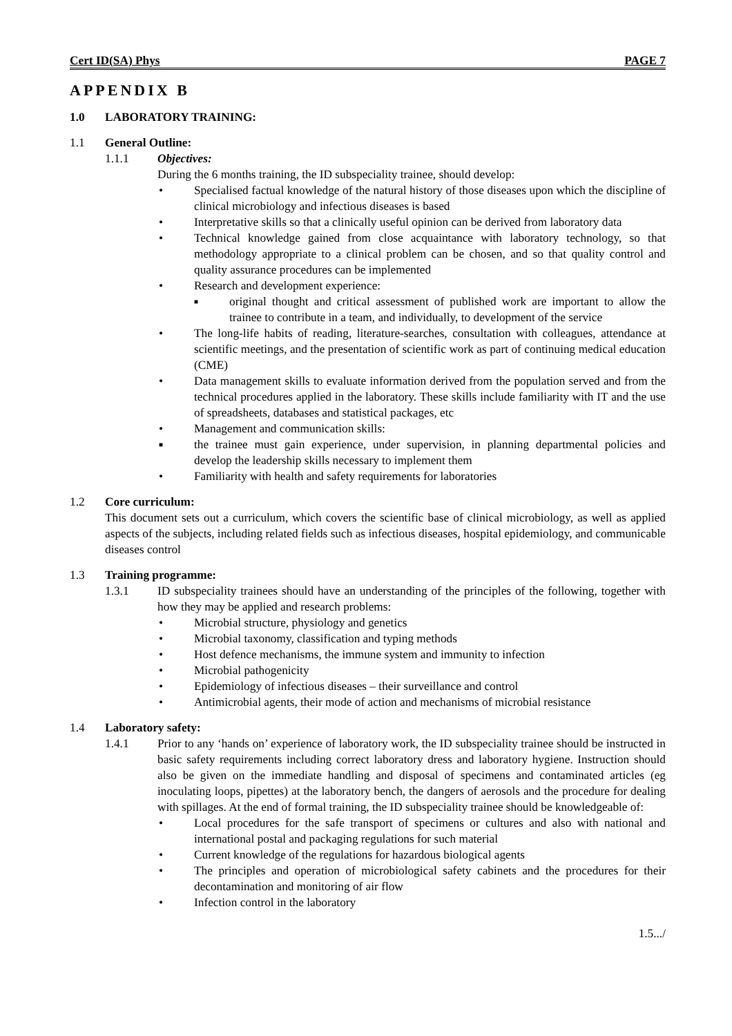Cert ID(SA) Phys PAGE 7
APPENDIX B
1.0 LABORATORY TRAINING:
1.1 General Outline:
1.1.1 Objectives:
During the 6 months training, the ID subspeciality trainee, should develop:
• Specialised factual knowledge of the natural history of those diseases upon which the discipline of clinical microbiology and infectious diseases is based
• Interpretative skills so that a clinically useful opinion can be derived from laboratory data
• Technical knowledge gained from close acquaintance with laboratory technology, so that methodology appropriate to a clinical problem can be chosen, and so that quality control and quality assurance procedures can be implemented
• Research and development experience:
■
original thought and critical assessment of published work are important to allow the trainee to contribute in a team, and individually, to development of the service
• The long-life habits of reading, literature-searches, consultation with colleagues, attendance at scientific meetings, and the presentation of scientific work as part of continuing medical education (CME)
• Data management skills to evaluate information derived from the population served and from the technical procedures applied in the laboratory. These skills include familiarity with IT and the use of spreadsheets, databases and statistical packages, etc
• Management and communication skills:
■
the trainee must gain experience, under supervision, in planning departmental policies and develop the leadership skills necessary to implement them
• Familiarity with health and safety requirements for laboratories
1.2 Core curriculum:
This document sets out a curriculum, which covers the scientific base of clinical microbiology, as well as applied aspects of the subjects, including related fields such as infectious diseases, hospital epidemiology, and communicable diseases control
1.3 Training programme:
1.3.1 ID subspeciality trainees should have an understanding of the principles of the following, together with how they may be applied and research problems:
• Microbial structure, physiology and genetics
• Microbial taxonomy, classification and typing methods
• Host defence mechanisms, the immune system and immunity to infection
• Microbial pathogenicity
• Epidemiology of infectious diseases – their surveillance and control
• Antimicrobial agents, their mode of action and mechanisms of microbial resistance
1.4 Laboratory safety:
1.4.1 Prior to any ‘hands on’ experience of laboratory work, the ID subspeciality trainee should be instructed in basic safety requirements including correct laboratory dress and laboratory hygiene. Instruction should also be given on the immediate handling and disposal of specimens and contaminated articles (eg inoculating loops, pipettes) at the laboratory bench, the dangers of aerosols and the procedure for dealing with spillages. At the end of formal training, the ID subspeciality trainee should be knowledgeable of:
• Local procedures for the safe transport of specimens or cultures and also with national and international postal and packaging regulations for such material
• Current knowledge of the regulations for hazardous biological agents
• The principles and operation of microbiological safety cabinets and the procedures for their decontamination and monitoring of air flow
• Infection control in the laboratory
1.5.../